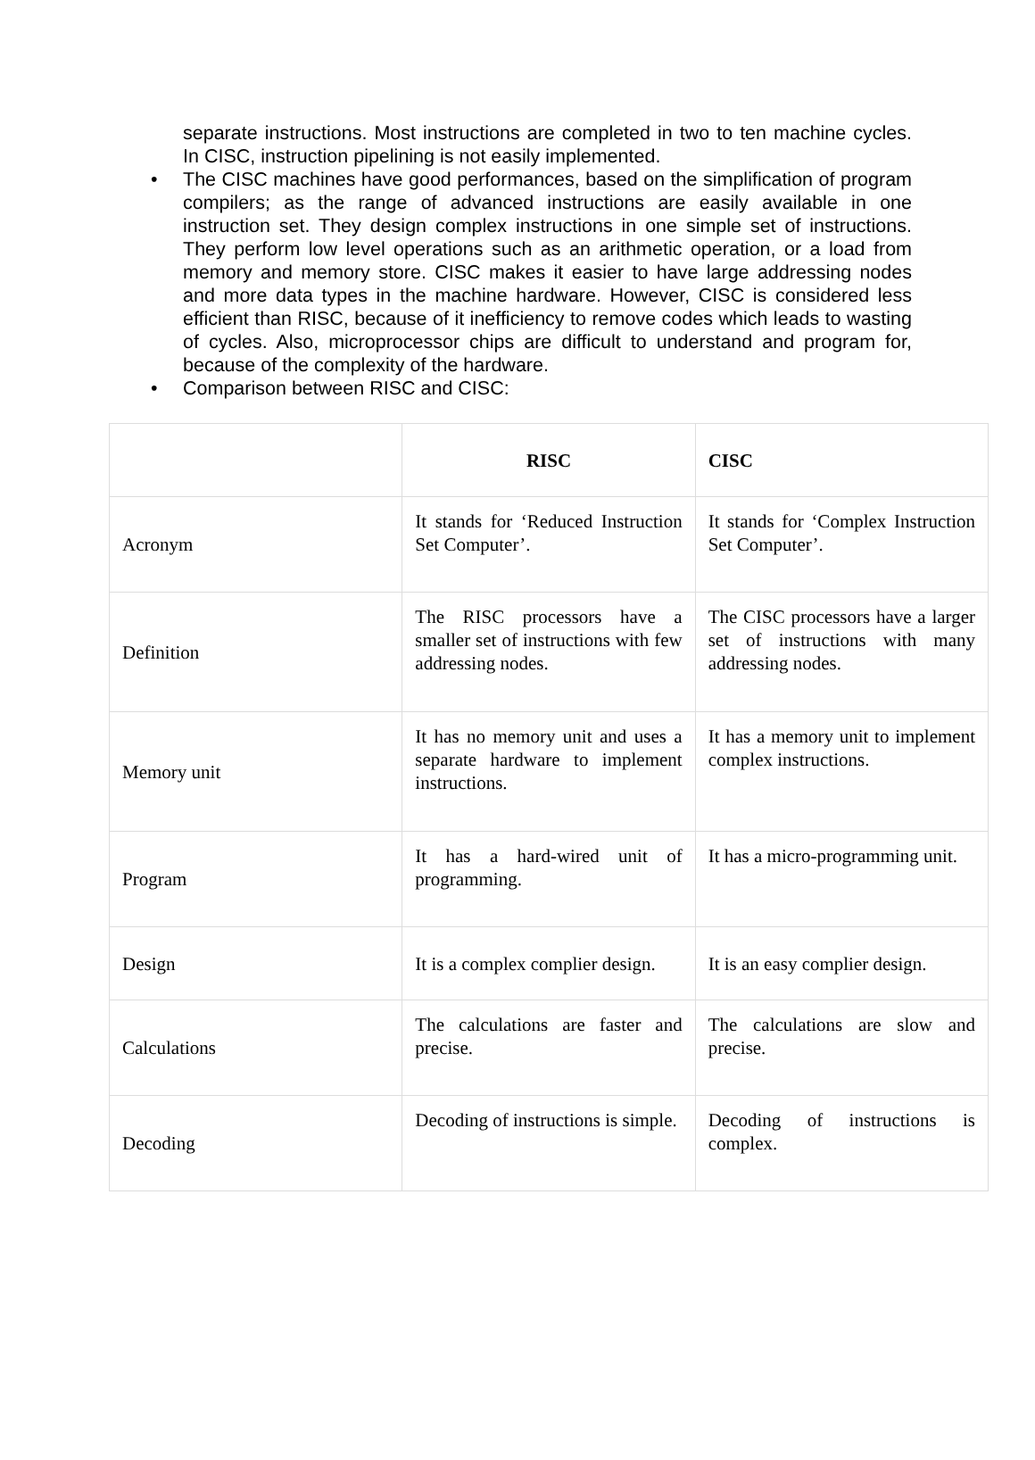separate instructions. Most instructions are completed in two to ten machine cycles. In CISC, instruction pipelining is not easily implemented.
• The CISC machines have good performances, based on the simplification of program compilers; as the range of advanced instructions are easily available in one instruction set. They design complex instructions in one simple set of instructions. They perform low level operations such as an arithmetic operation, or a load from memory and memory store. CISC makes it easier to have large addressing nodes and more data types in the machine hardware. However, CISC is considered less efficient than RISC, because of it inefficiency to remove codes which leads to wasting of cycles. Also, microprocessor chips are difficult to understand and program for, because of the complexity of the hardware.
• Comparison between RISC and CISC:
| | RISC | CISC |
| --- | --- | --- |
| Acronym | It stands for ‘Reduced Instruction Set Computer’. | It stands for ‘Complex Instruction Set Computer’. |
| Definition | The RISC processors have a smaller set of instructions with few addressing nodes. | The CISC processors have a larger set of instructions with many addressing nodes. |
| Memory unit | It has no memory unit and uses a separate hardware to implement instructions. | It has a memory unit to implement complex instructions. |
| Program | It has a hard-wired unit of programming. | It has a micro-programming unit. |
| Design | It is a complex complier design. | It is an easy complier design. |
| Calculations | The calculations are faster and precise. | The calculations are slow and precise. |
| Decoding | Decoding of instructions is simple. | Decoding of instructions is complex. |